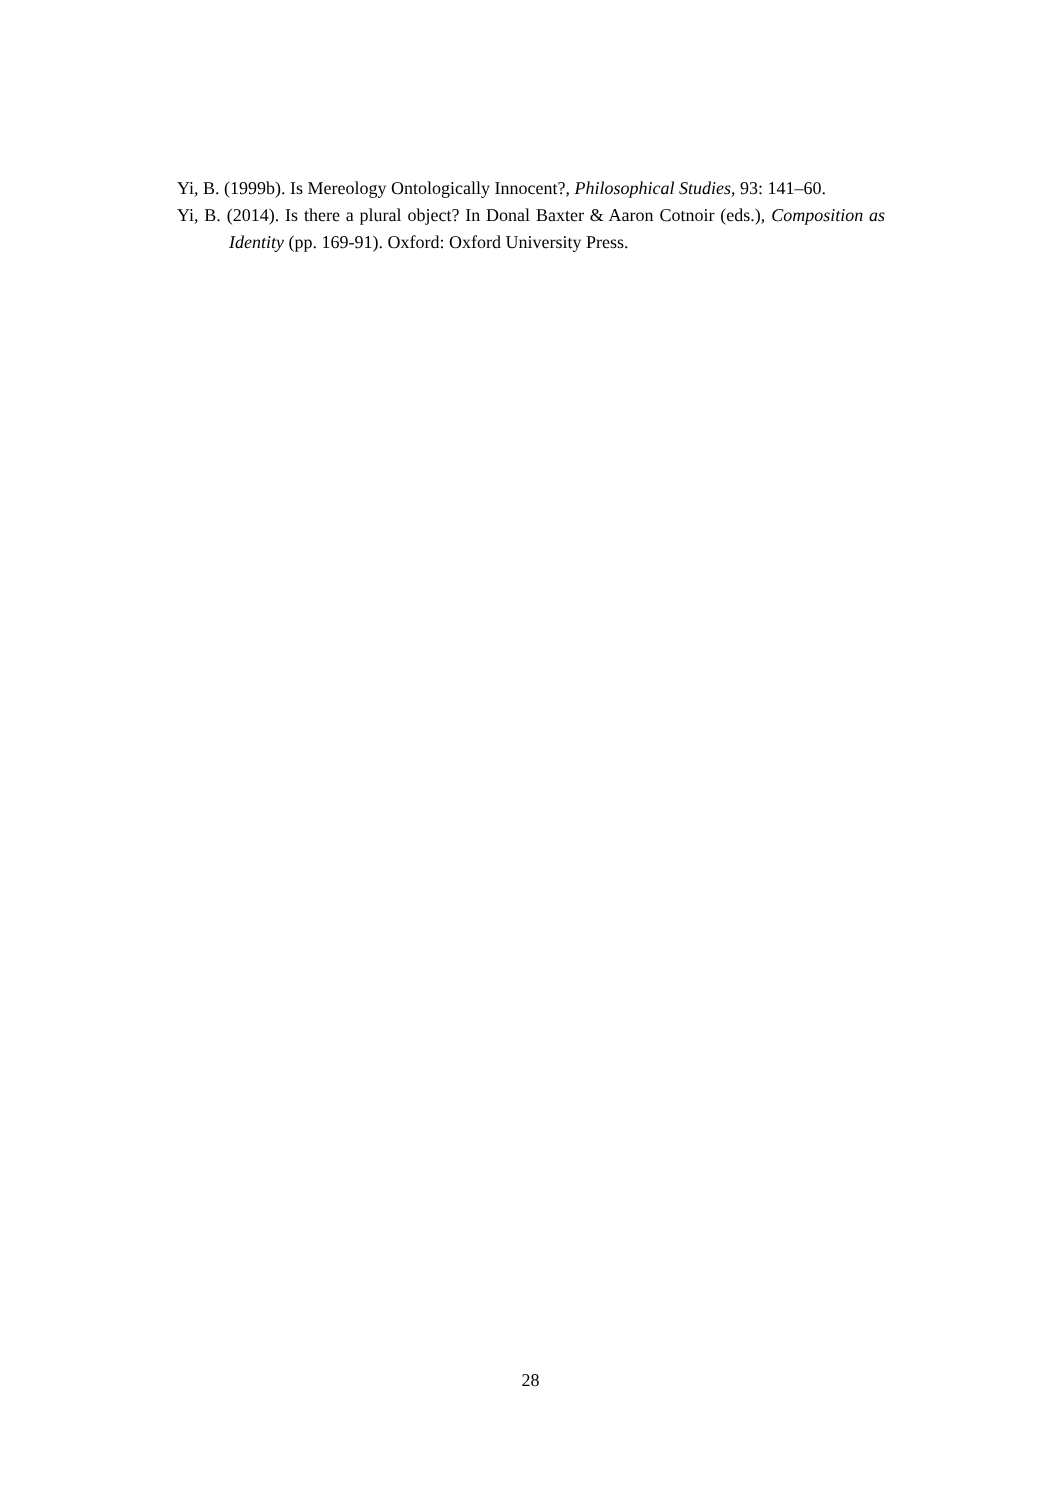Yi, B. (1999b). Is Mereology Ontologically Innocent?, Philosophical Studies, 93: 141–60.
Yi, B. (2014). Is there a plural object? In Donal Baxter & Aaron Cotnoir (eds.), Composition as Identity (pp. 169-91). Oxford: Oxford University Press.
28